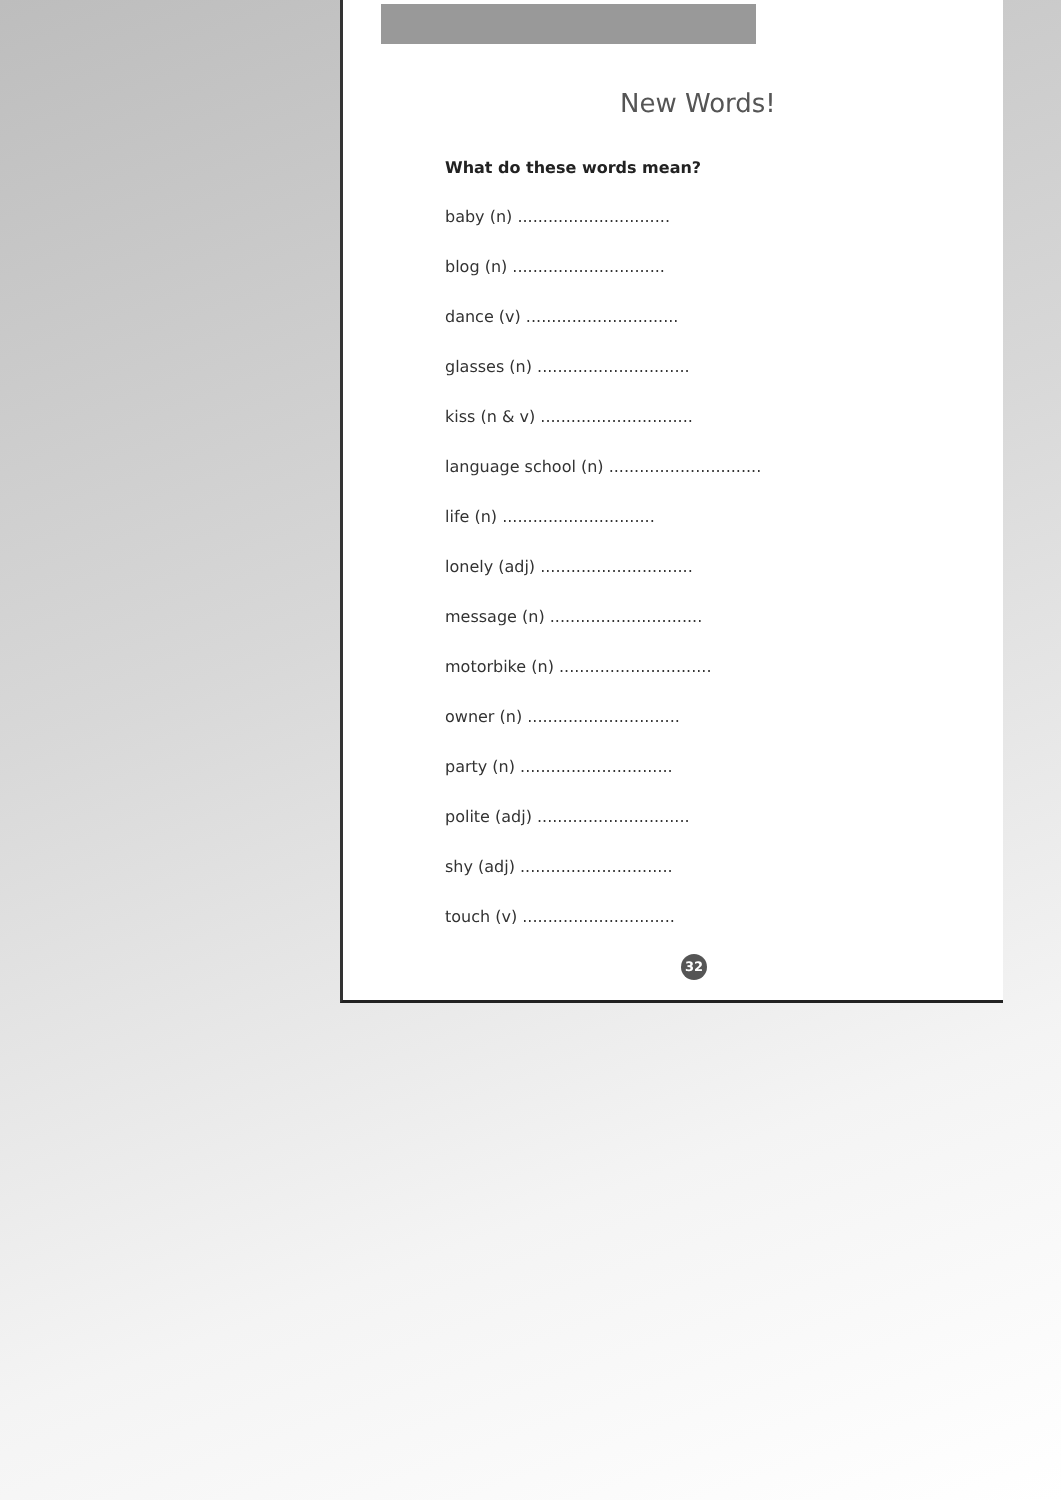New Words!
What do these words mean?
baby (n) ..............................
blog (n) ..............................
dance (v) ..............................
glasses (n) ..............................
kiss (n & v) ..............................
language school (n) ..............................
life (n) ..............................
lonely (adj) ..............................
message (n) ..............................
motorbike (n) ..............................
owner (n) ..............................
party (n) ..............................
polite (adj) ..............................
shy (adj) ..............................
touch (v) ..............................
32